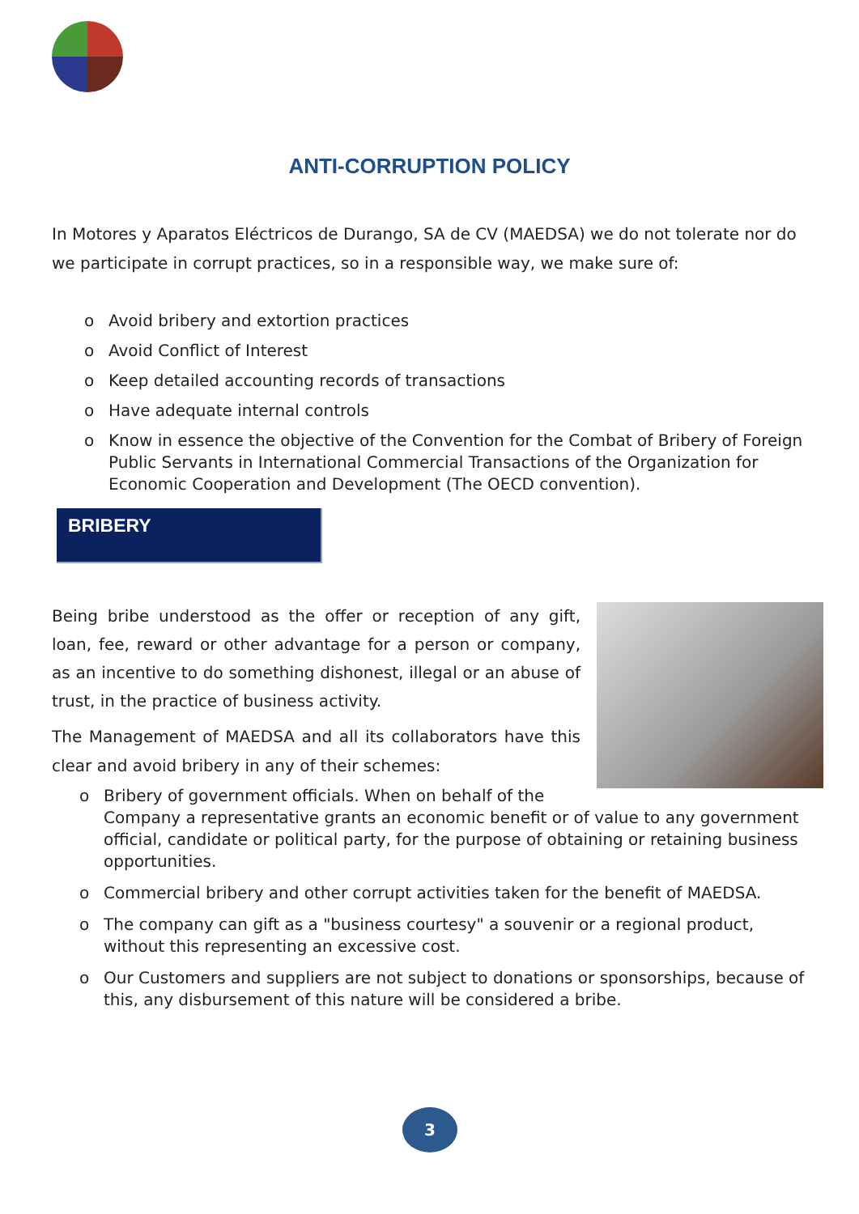ANTI-CORRUPTION POLICY
In Motores y Aparatos Eléctricos de Durango, SA de CV (MAEDSA) we do not tolerate nor do we participate in corrupt practices, so in a responsible way, we make sure of:
o Avoid bribery and extortion practices
o Avoid Conflict of Interest
o Keep detailed accounting records of transactions
o Have adequate internal controls
o Know in essence the objective of the Convention for the Combat of Bribery of Foreign Public Servants in International Commercial Transactions of the Organization for Economic Cooperation and Development (The OECD convention).
BRIBERY
Being bribe understood as the offer or reception of any gift, loan, fee, reward or other advantage for a person or company, as an incentive to do something dishonest, illegal or an abuse of trust, in the practice of business activity.
The Management of MAEDSA and all its collaborators have this clear and avoid bribery in any of their schemes:
o Bribery of government officials. When on behalf of the Company a representative grants an economic benefit or of value to any government official, candidate or political party, for the purpose of obtaining or retaining business opportunities.
o Commercial bribery and other corrupt activities taken for the benefit of MAEDSA.
o The company can gift as a "business courtesy" a souvenir or a regional product, without this representing an excessive cost.
o Our Customers and suppliers are not subject to donations or sponsorships, because of this, any disbursement of this nature will be considered a bribe.
3